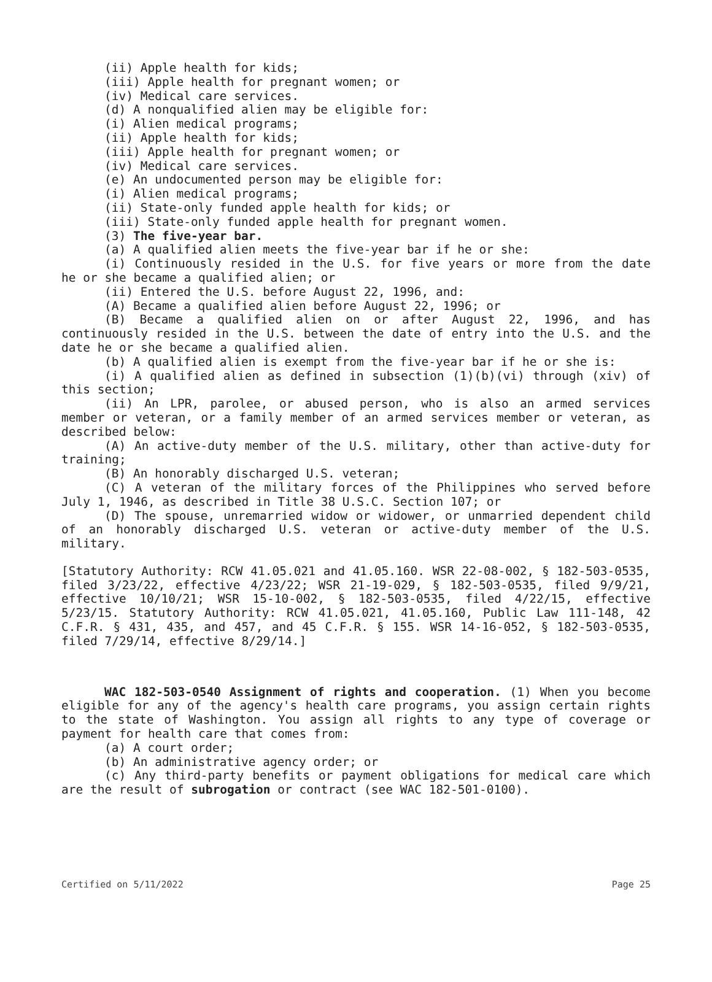(ii) Apple health for kids;
(iii) Apple health for pregnant women; or
(iv) Medical care services.
(d) A nonqualified alien may be eligible for:
(i) Alien medical programs;
(ii) Apple health for kids;
(iii) Apple health for pregnant women; or
(iv) Medical care services.
(e) An undocumented person may be eligible for:
(i) Alien medical programs;
(ii) State-only funded apple health for kids; or
(iii) State-only funded apple health for pregnant women.
(3) The five-year bar.
(a) A qualified alien meets the five-year bar if he or she:
(i) Continuously resided in the U.S. for five years or more from the date he or she became a qualified alien; or
(ii) Entered the U.S. before August 22, 1996, and:
(A) Became a qualified alien before August 22, 1996; or
(B) Became a qualified alien on or after August 22, 1996, and has continuously resided in the U.S. between the date of entry into the U.S. and the date he or she became a qualified alien.
(b) A qualified alien is exempt from the five-year bar if he or she is:
(i) A qualified alien as defined in subsection (1)(b)(vi) through (xiv) of this section;
(ii) An LPR, parolee, or abused person, who is also an armed services member or veteran, or a family member of an armed services member or veteran, as described below:
(A) An active-duty member of the U.S. military, other than active-duty for training;
(B) An honorably discharged U.S. veteran;
(C) A veteran of the military forces of the Philippines who served before July 1, 1946, as described in Title 38 U.S.C. Section 107; or
(D) The spouse, unremarried widow or widower, or unmarried dependent child of an honorably discharged U.S. veteran or active-duty member of the U.S. military.
[Statutory Authority: RCW 41.05.021 and 41.05.160. WSR 22-08-002, § 182-503-0535, filed 3/23/22, effective 4/23/22; WSR 21-19-029, § 182-503-0535, filed 9/9/21, effective 10/10/21; WSR 15-10-002, § 182-503-0535, filed 4/22/15, effective 5/23/15. Statutory Authority: RCW 41.05.021, 41.05.160, Public Law 111-148, 42 C.F.R. § 431, 435, and 457, and 45 C.F.R. § 155. WSR 14-16-052, § 182-503-0535, filed 7/29/14, effective 8/29/14.]
WAC 182-503-0540 Assignment of rights and cooperation. (1) When you become eligible for any of the agency's health care programs, you assign certain rights to the state of Washington. You assign all rights to any type of coverage or payment for health care that comes from:
(a) A court order;
(b) An administrative agency order; or
(c) Any third-party benefits or payment obligations for medical care which are the result of subrogation or contract (see WAC 182-501-0100).
Certified on 5/11/2022 Page 25